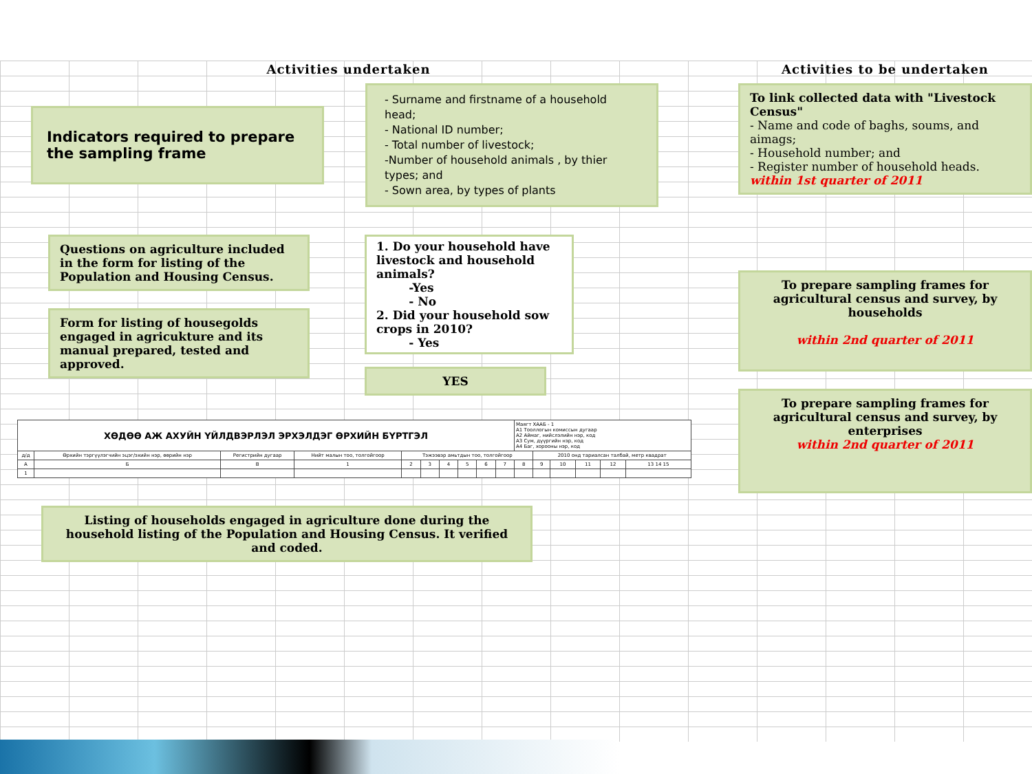Activities undertaken
Indicators required to prepare the sampling frame
- Surname and firstname of a household head;
- National ID number;
- Total number of livestock;
-Number of household animals , by thier types; and
- Sown area, by types of plants
Questions on agriculture included in the form for listing of the Population and Housing Census.
Form for listing of housegolds engaged in agricukture and its manual prepared, tested and approved.
1. Do your household have livestock and household animals?
-Yes
- No
2. Did your household sow crops in 2010?
- Yes
YES
| ХӨДӨӨ АЖ АХУЙН ҮЙЛДВЭРЛЭЛ ЭРХЭЛДЭГ ӨРХИЙН БҮРТГЭЛ | | | | | | | | | | Маягт ХААБ - 1 А1 Тооллогын комиссын дугаар А2 Аймаг, нийслэлийн нэр, код А3 Сум, дүүргийн нэр, код А4 Баг, хорооны нэр, код | | | | | |
| д/д | Өрхийн тэргүүлэгчийн эцэг/эхийн нэр, өөрийн нэр | Регистрийн дугаар | Нийт малын тоо, толгойгоор | Тэжээвэр амьтдын тоо, толгойгоор | | | | | | | 2010 онд тариалсан талбай, метр квадрат | | | | |
| А | Б | В | 1 | 2 | 3 | 4 | 5 | 6 | 7 | 8 | 9 | 10 | 11 | 12 | 13 14 15 |
| 1 | | | | | | | | | | | | | | | |
Listing of households engaged in agriculture done during the household listing of the Population and Housing Census. It verified and coded.
Activities to be undertaken
To link collected data with "Livestock Census"
- Name and code of baghs, soums, and aimags;
- Household number; and
- Register number of household heads.
within 1st quarter of 2011
To prepare sampling frames for agricultural census and survey, by households
within 2nd quarter of 2011
To prepare sampling frames for agricultural census and survey, by enterprises
within 2nd quarter of 2011